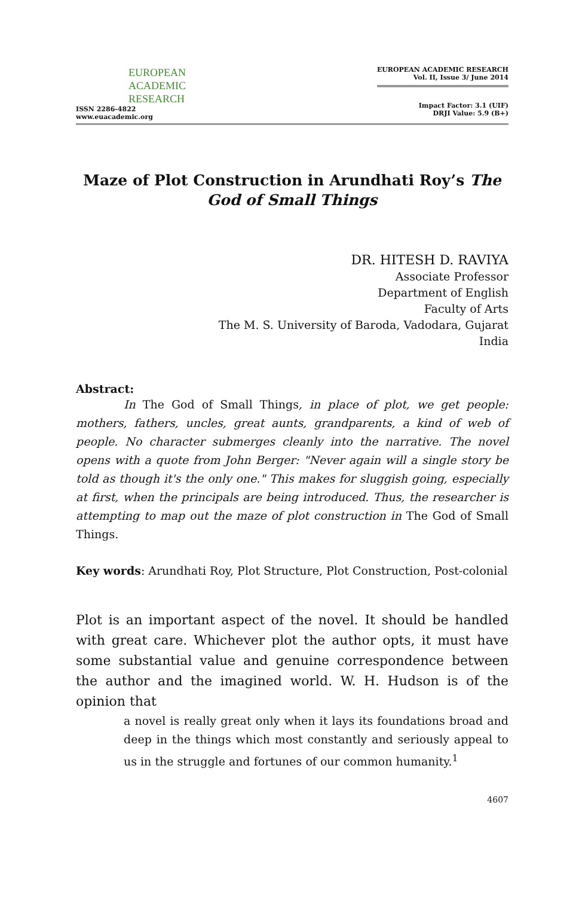EUROPEAN
ACADEMIC
RESEARCH
ISSN 2286-4822
www.euacademic.org
EUROPEAN ACADEMIC RESEARCH
Vol. II, Issue 3/ June 2014
Impact Factor: 3.1 (UIF)
DRJI Value: 5.9 (B+)
Maze of Plot Construction in Arundhati Roy’s The God of Small Things
DR. HITESH D. RAVIYA
Associate Professor
Department of English
Faculty of Arts
The M. S. University of Baroda, Vadodara, Gujarat
India
Abstract:
In The God of Small Things, in place of plot, we get people: mothers, fathers, uncles, great aunts, grandparents, a kind of web of people. No character submerges cleanly into the narrative. The novel opens with a quote from John Berger: "Never again will a single story be told as though it's the only one." This makes for sluggish going, especially at first, when the principals are being introduced. Thus, the researcher is attempting to map out the maze of plot construction in The God of Small Things.
Key words: Arundhati Roy, Plot Structure, Plot Construction, Post-colonial
Plot is an important aspect of the novel. It should be handled with great care. Whichever plot the author opts, it must have some substantial value and genuine correspondence between the author and the imagined world. W. H. Hudson is of the opinion that
a novel is really great only when it lays its foundations broad and deep in the things which most constantly and seriously appeal to us in the struggle and fortunes of our common humanity.<sup>1</sup>
4607